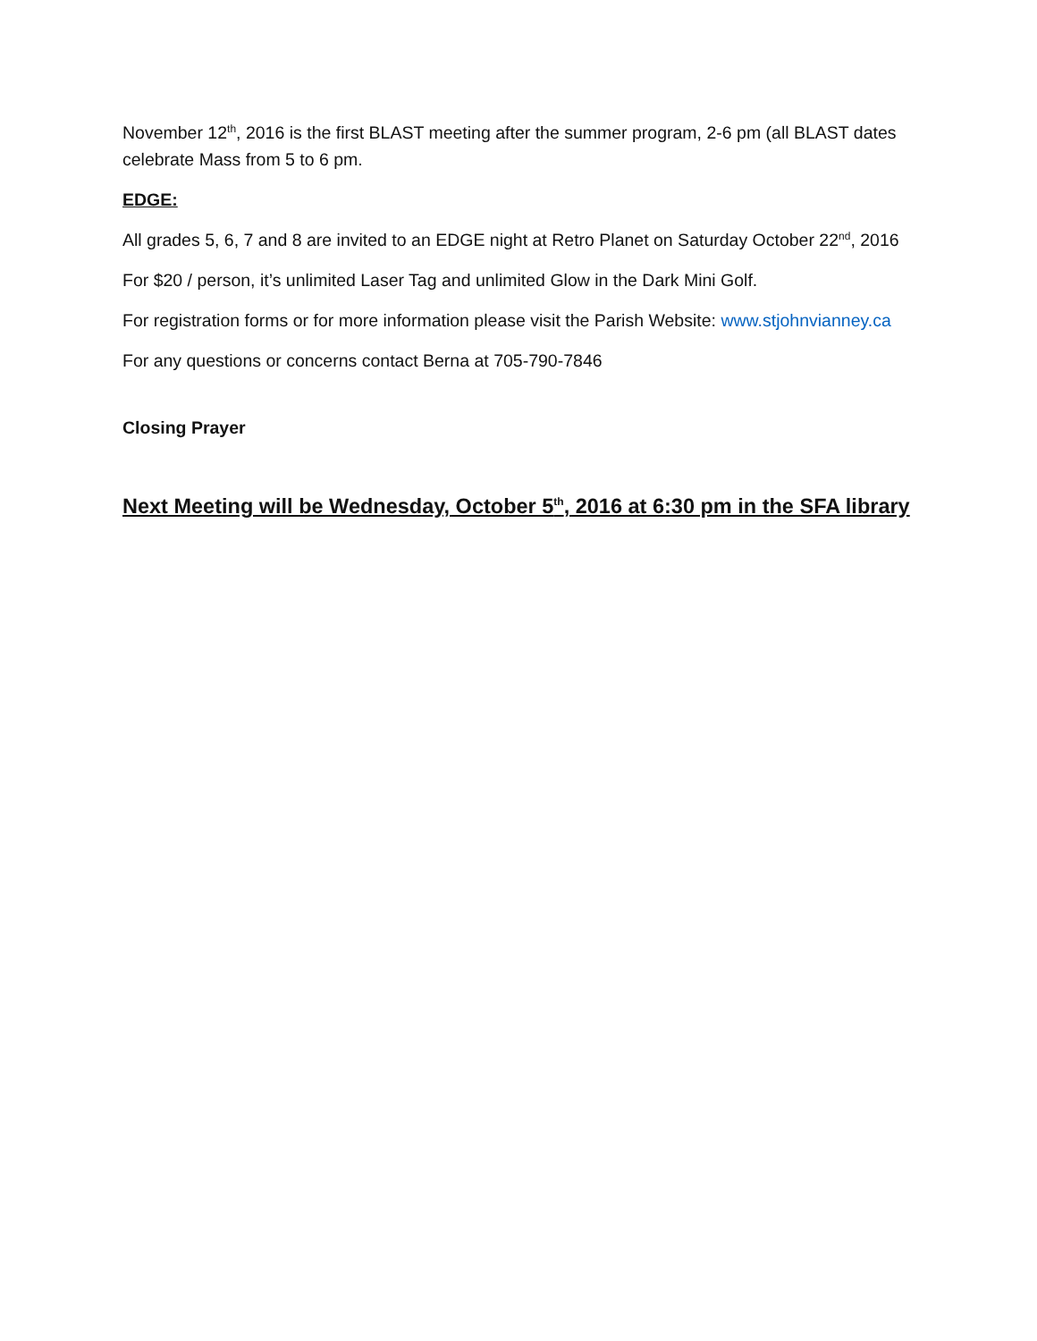November 12<sup>th</sup>, 2016 is the first BLAST meeting after the summer program, 2-6 pm (all BLAST dates celebrate Mass from 5 to 6 pm.
EDGE:
All grades 5, 6, 7 and 8 are invited to an EDGE night at Retro Planet on Saturday October 22<sup>nd</sup>, 2016
For $20 / person, it’s unlimited Laser Tag and unlimited Glow in the Dark Mini Golf.
For registration forms or for more information please visit the Parish Website: www.stjohnvianney.ca
For any questions or concerns contact Berna at 705-790-7846
Closing Prayer
Next Meeting will be Wednesday, October 5<sup>th</sup>, 2016 at 6:30 pm in the SFA library